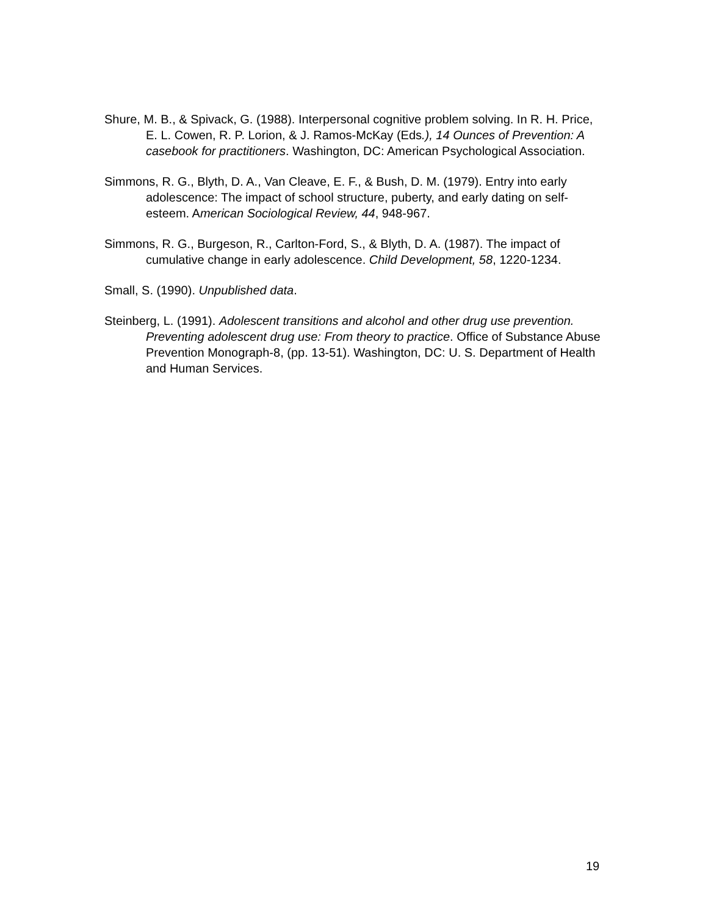Shure, M. B., & Spivack, G. (1988). Interpersonal cognitive problem solving. In R. H. Price, E. L. Cowen, R. P. Lorion, & J. Ramos-McKay (Eds.), 14 Ounces of Prevention: A casebook for practitioners. Washington, DC: American Psychological Association.
Simmons, R. G., Blyth, D. A., Van Cleave, E. F., & Bush, D. M. (1979). Entry into early adolescence: The impact of school structure, puberty, and early dating on self-esteem. American Sociological Review, 44, 948-967.
Simmons, R. G., Burgeson, R., Carlton-Ford, S., & Blyth, D. A. (1987). The impact of cumulative change in early adolescence. Child Development, 58, 1220-1234.
Small, S. (1990). Unpublished data.
Steinberg, L. (1991). Adolescent transitions and alcohol and other drug use prevention. Preventing adolescent drug use: From theory to practice. Office of Substance Abuse Prevention Monograph-8, (pp. 13-51). Washington, DC: U. S. Department of Health and Human Services.
19